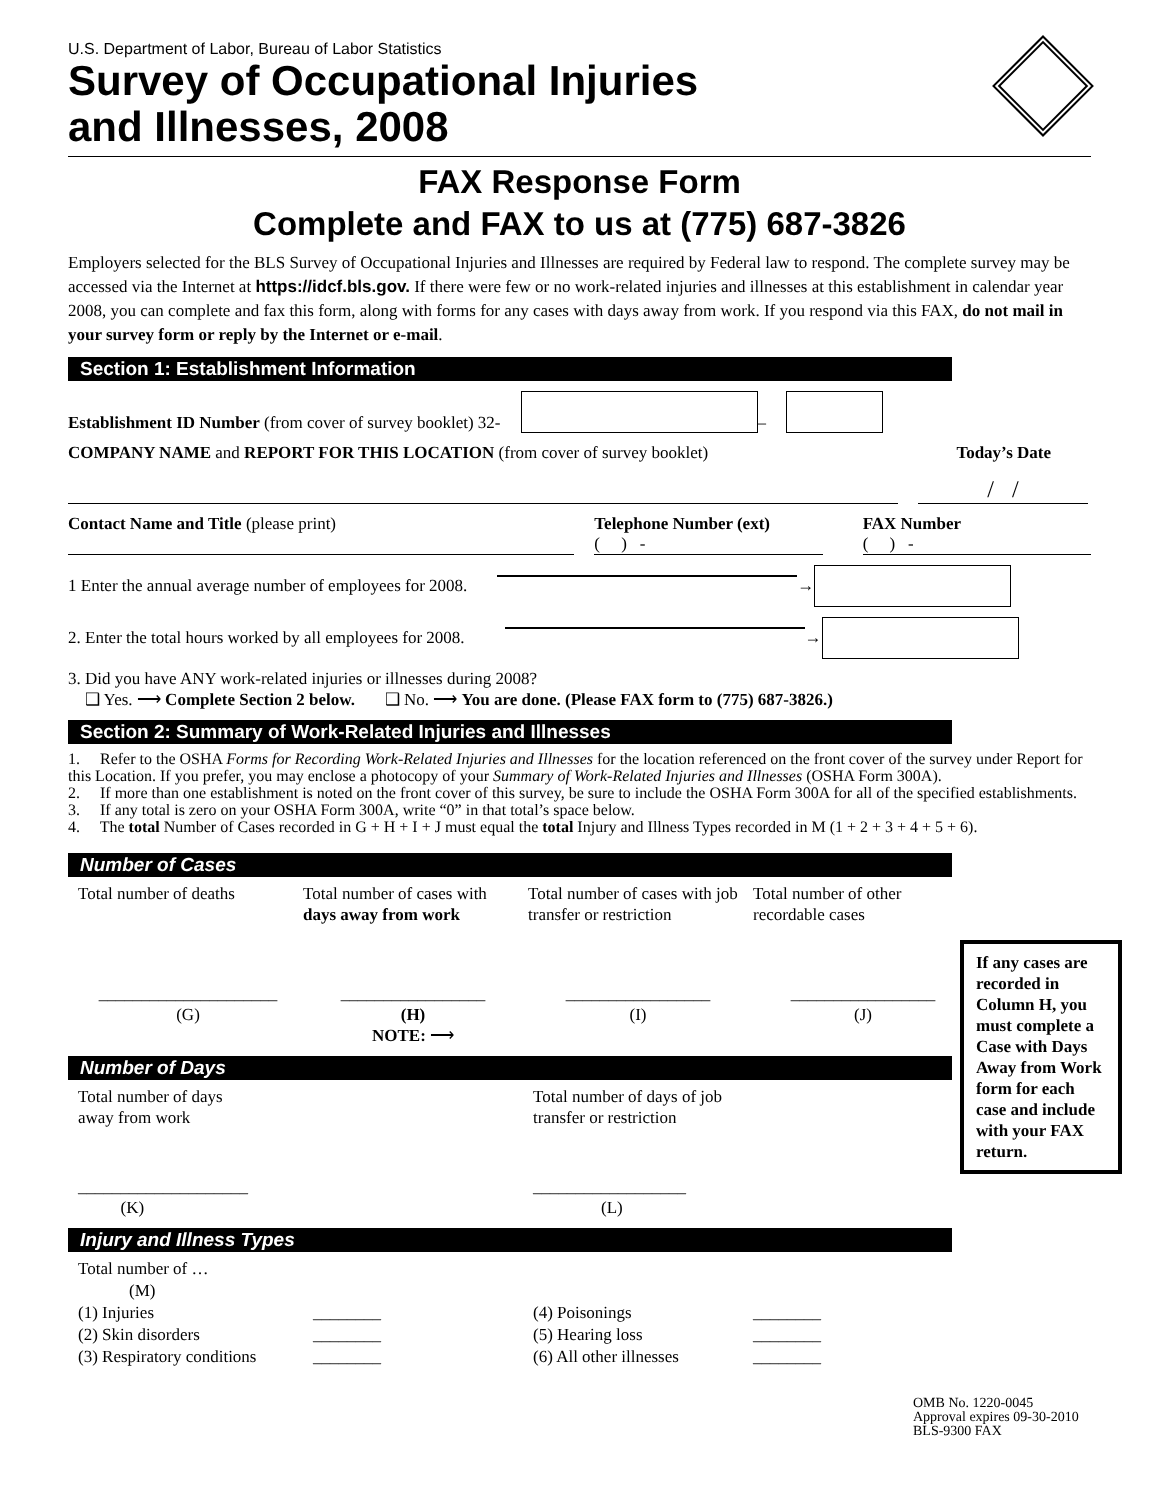U.S. Department of Labor, Bureau of Labor Statistics
Survey of Occupational Injuries
and Illnesses, 2008
FAX Response Form
Complete and FAX to us at (775) 687-3826
Employers selected for the BLS Survey of Occupational Injuries and Illnesses are required by Federal law to respond. The complete survey may be accessed via the Internet at https://idcf.bls.gov. If there were few or no work-related injuries and illnesses at this establishment in calendar year 2008, you can complete and fax this form, along with forms for any cases with days away from work. If you respond via this FAX, do not mail in your survey form or reply by the Internet or e-mail.
Section 1: Establishment Information
Establishment ID Number (from cover of survey booklet) 32- –
COMPANY NAME and REPORT FOR THIS LOCATION (from cover of survey booklet) Today’s Date
/ /
Contact Name and Title (please print)
Telephone Number (ext)
( ) -
FAX Number
( ) -
1 Enter the annual average number of employees for 2008. →
2. Enter the total hours worked by all employees for 2008. →
3. Did you have ANY work-related injuries or illnesses during 2008?
❑ Yes. ⟶ Complete Section 2 below. ❑ No. ⟶ You are done. (Please FAX form to (775) 687-3826.)
Section 2: Summary of Work-Related Injuries and Illnesses
1. Refer to the OSHA Forms for Recording Work-Related Injuries and Illnesses for the location referenced on the front cover of the survey under Report for this Location. If you prefer, you may enclose a photocopy of your Summary of Work-Related Injuries and Illnesses (OSHA Form 300A).
2. If more than one establishment is noted on the front cover of this survey, be sure to include the OSHA Form 300A for all of the specified establishments.
3. If any total is zero on your OSHA Form 300A, write “0” in that total’s space below.
4. The total Number of Cases recorded in G + H + I + J must equal the total Injury and Illness Types recorded in M (1 + 2 + 3 + 4 + 5 + 6).
Number of Cases
Total number of deaths
Total number of cases with days away from work
Total number of cases with job transfer or restriction
Total number of other recordable cases
_____________________
(G)
_________________
(H)
NOTE: ⟶
_________________
(I)
_________________
(J)
Number of Days
Total number of days
away from work
Total number of days of job transfer or restriction
____________________
(K)
__________________
(L)
If any cases are recorded in Column H, you must complete a Case with Days Away from Work form for each case and include with your FAX return.
Injury and Illness Types
Total number of …
(M)
(1) Injuries ________ (4) Poisonings ________ (2) Skin disorders ________ (5) Hearing loss ________ (3) Respiratory conditions ________ (6) All other illnesses ________
OMB No. 1220-0045
Approval expires 09-30-2010
BLS-9300 FAX